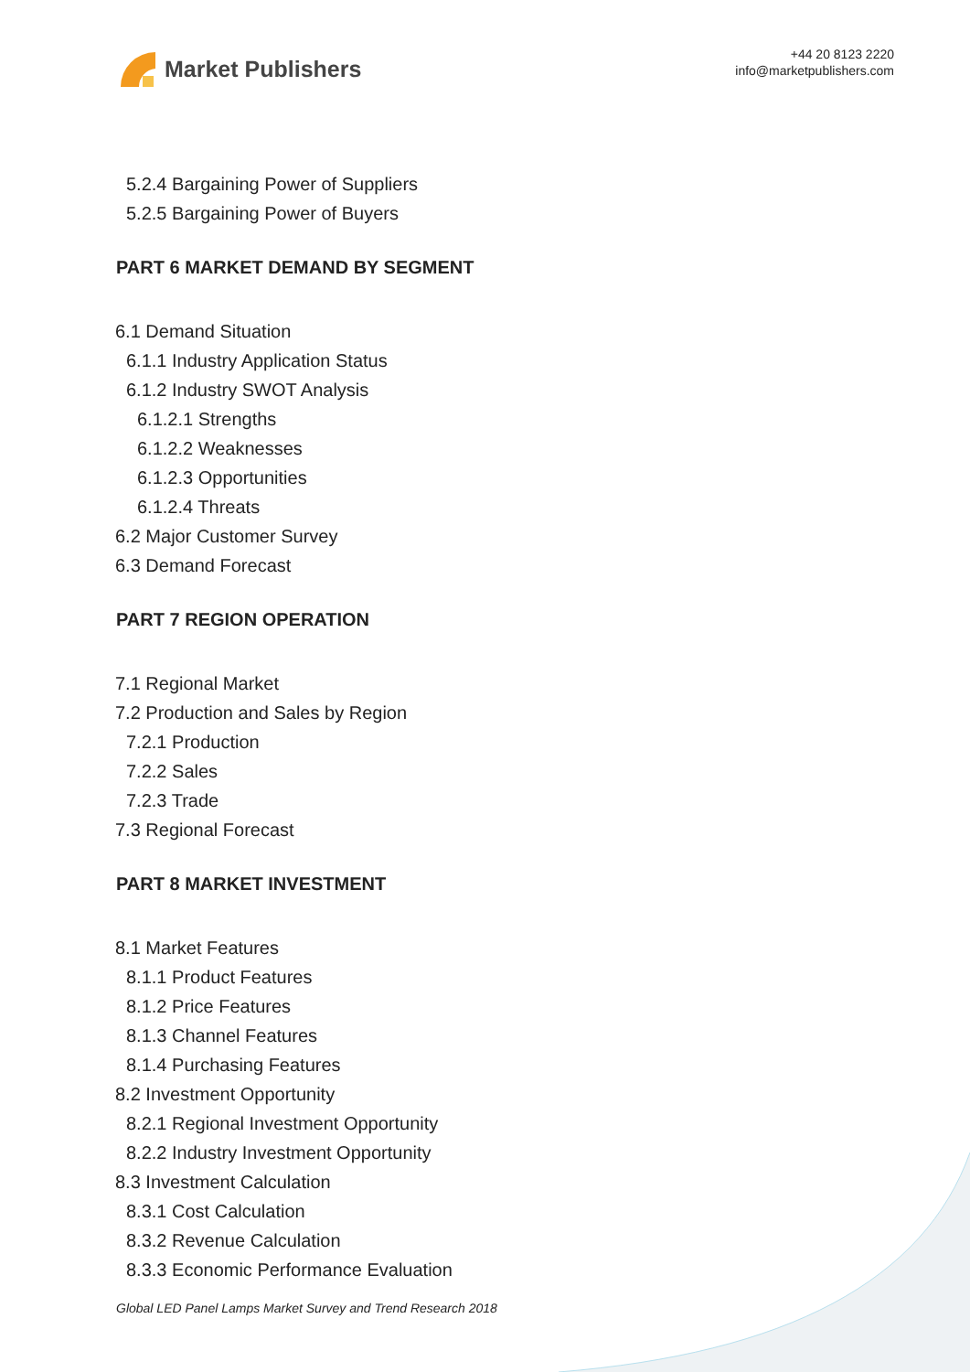Market Publishers
+44 20 8123 2220
info@marketpublishers.com
5.2.4 Bargaining Power of Suppliers
5.2.5 Bargaining Power of Buyers
PART 6 MARKET DEMAND BY SEGMENT
6.1 Demand Situation
6.1.1 Industry Application Status
6.1.2 Industry SWOT Analysis
6.1.2.1 Strengths
6.1.2.2 Weaknesses
6.1.2.3 Opportunities
6.1.2.4 Threats
6.2 Major Customer Survey
6.3 Demand Forecast
PART 7 REGION OPERATION
7.1 Regional Market
7.2 Production and Sales by Region
7.2.1 Production
7.2.2 Sales
7.2.3 Trade
7.3 Regional Forecast
PART 8 MARKET INVESTMENT
8.1 Market Features
8.1.1 Product Features
8.1.2 Price Features
8.1.3 Channel Features
8.1.4 Purchasing Features
8.2 Investment Opportunity
8.2.1 Regional Investment Opportunity
8.2.2 Industry Investment Opportunity
8.3 Investment Calculation
8.3.1 Cost Calculation
8.3.2 Revenue Calculation
8.3.3 Economic Performance Evaluation
Global LED Panel Lamps Market Survey and Trend Research 2018